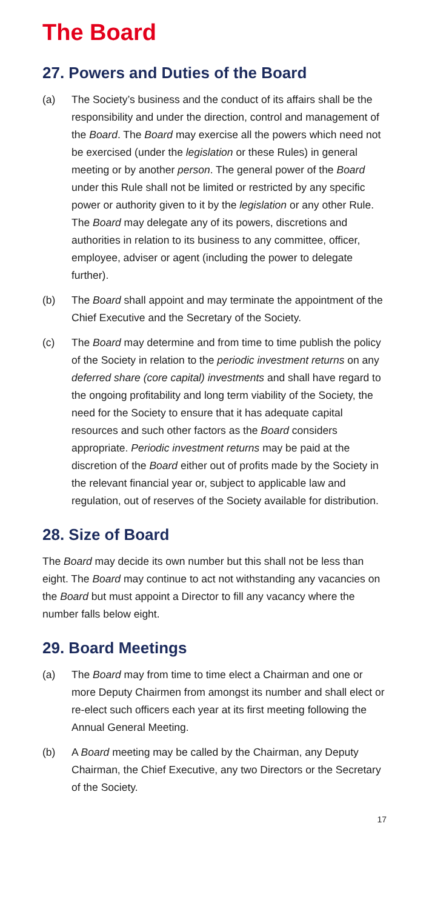The Board
27. Powers and Duties of the Board
(a) The Society’s business and the conduct of its affairs shall be the responsibility and under the direction, control and management of the Board. The Board may exercise all the powers which need not be exercised (under the legislation or these Rules) in general meeting or by another person. The general power of the Board under this Rule shall not be limited or restricted by any specific power or authority given to it by the legislation or any other Rule. The Board may delegate any of its powers, discretions and authorities in relation to its business to any committee, officer, employee, adviser or agent (including the power to delegate further).
(b) The Board shall appoint and may terminate the appointment of the Chief Executive and the Secretary of the Society.
(c) The Board may determine and from time to time publish the policy of the Society in relation to the periodic investment returns on any deferred share (core capital) investments and shall have regard to the ongoing profitability and long term viability of the Society, the need for the Society to ensure that it has adequate capital resources and such other factors as the Board considers appropriate. Periodic investment returns may be paid at the discretion of the Board either out of profits made by the Society in the relevant financial year or, subject to applicable law and regulation, out of reserves of the Society available for distribution.
28. Size of Board
The Board may decide its own number but this shall not be less than eight. The Board may continue to act not withstanding any vacancies on the Board but must appoint a Director to fill any vacancy where the number falls below eight.
29. Board Meetings
(a) The Board may from time to time elect a Chairman and one or more Deputy Chairmen from amongst its number and shall elect or re-elect such officers each year at its first meeting following the Annual General Meeting.
(b) A Board meeting may be called by the Chairman, any Deputy Chairman, the Chief Executive, any two Directors or the Secretary of the Society.
17